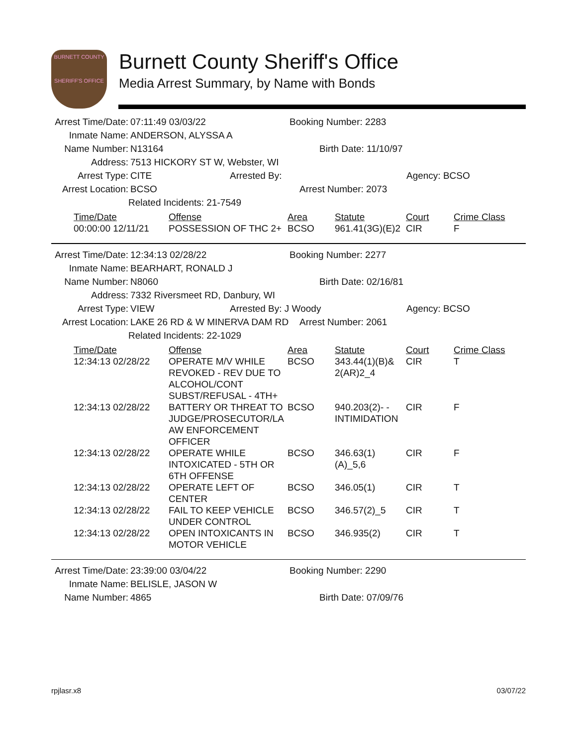BURNETT COUNTY
SHERIFF'S OFFICE
Burnett County Sheriff's Office
Media Arrest Summary, by Name with Bonds
Arrest Time/Date: 07:11:49 03/03/22 Booking Number: 2283
Inmate Name: ANDERSON, ALYSSA A
Name Number: N13164 Birth Date: 11/10/97
Address: 7513 HICKORY ST W, Webster, WI
Arrest Type: CITE Arrested By: Agency: BCSO
Arrest Location: BCSO Arrest Number: 2073
Related Incidents: 21-7549
| Time/Date | Offense | Area | Statute | Court | Crime Class |
| --- | --- | --- | --- | --- | --- |
| 00:00:00 12/11/21 | POSSESSION OF THC 2+ | BCSO | 961.41(3G)(E)2 | CIR | F |
Arrest Time/Date: 12:34:13 02/28/22 Booking Number: 2277
Inmate Name: BEARHART, RONALD J
Name Number: N8060 Birth Date: 02/16/81
Address: 7332 Riversmeet RD, Danbury, WI
Arrest Type: VIEW Arrested By: J Woody Agency: BCSO
Arrest Location: LAKE 26 RD & W MINERVA DAM RD Arrest Number: 2061
Related Incidents: 22-1029
| Time/Date | Offense | Area | Statute | Court | Crime Class |
| --- | --- | --- | --- | --- | --- |
| 12:34:13 02/28/22 | OPERATE M/V WHILE REVOKED - REV DUE TO ALCOHOL/CONT SUBST/REFUSAL - 4TH+ | BCSO | 343.44(1)(B)& 2(AR)2_4 | CIR | T |
| 12:34:13 02/28/22 | BATTERY OR THREAT TO JUDGE/PROSECUTOR/LA AW ENFORCEMENT OFFICER | BCSO | 940.203(2)- -INTIMIDATION | CIR | F |
| 12:34:13 02/28/22 | OPERATE WHILE INTOXICATED - 5TH OR 6TH OFFENSE | BCSO | 346.63(1)(A)_5,6 | CIR | F |
| 12:34:13 02/28/22 | OPERATE LEFT OF CENTER | BCSO | 346.05(1) | CIR | T |
| 12:34:13 02/28/22 | FAIL TO KEEP VEHICLE UNDER CONTROL | BCSO | 346.57(2)_5 | CIR | T |
| 12:34:13 02/28/22 | OPEN INTOXICANTS IN MOTOR VEHICLE | BCSO | 346.935(2) | CIR | T |
Arrest Time/Date: 23:39:00 03/04/22 Booking Number: 2290
Inmate Name: BELISLE, JASON W
Name Number: 4865 Birth Date: 07/09/76
rpjlasr.x8 03/07/22